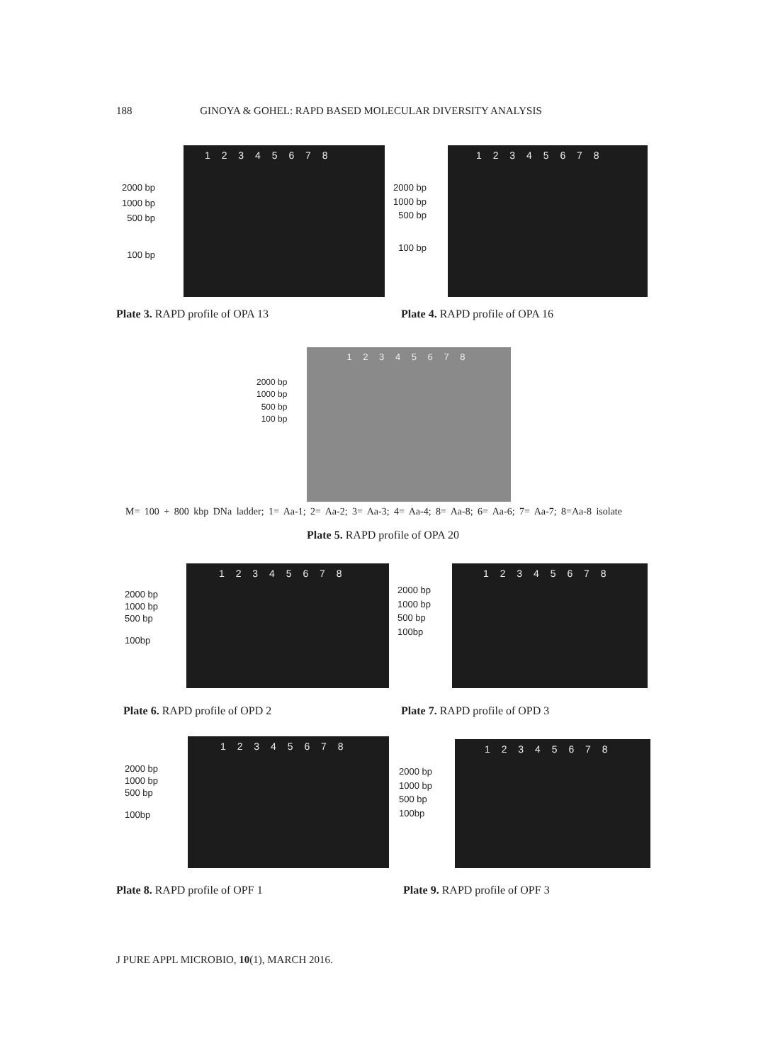188 GINOYA & GOHEL: RAPD BASED MOLECULAR DIVERSITY ANALYSIS
2000 bp
1000 bp
500 bp
100 bp
1 2 3 4 5 6 7 8
2000 bp
1000 bp
500 bp
100 bp
1 2 3 4 5 6 7 8
Plate 3. RAPD profile of OPA 13
Plate 4. RAPD profile of OPA 16
2000 bp
1000 bp
500 bp
100 bp
1 2 3 4 5 6 7 8
M= 100 + 800 kbp DNa ladder; 1= Aa-1; 2= Aa-2; 3= Aa-3; 4= Aa-4; 8= Aa-8; 6= Aa-6; 7= Aa-7; 8=Aa-8 isolate
Plate 5. RAPD profile of OPA 20
2000 bp
1000 bp
500 bp
100bp
1 2 3 4 5 6 7 8
2000 bp
1000 bp
500 bp
100bp
1 2 3 4 5 6 7 8
Plate 6. RAPD profile of OPD 2 Plate 7. RAPD profile of OPD 3
2000 bp
1000 bp
500 bp
100bp
1 2 3 4 5 6 7 8
2000 bp
1000 bp
500 bp
100bp
1 2 3 4 5 6 7 8
Plate 8. RAPD profile of OPF 1 Plate 9. RAPD profile of OPF 3
J PURE APPL MICROBIO, 10(1), MARCH 2016.